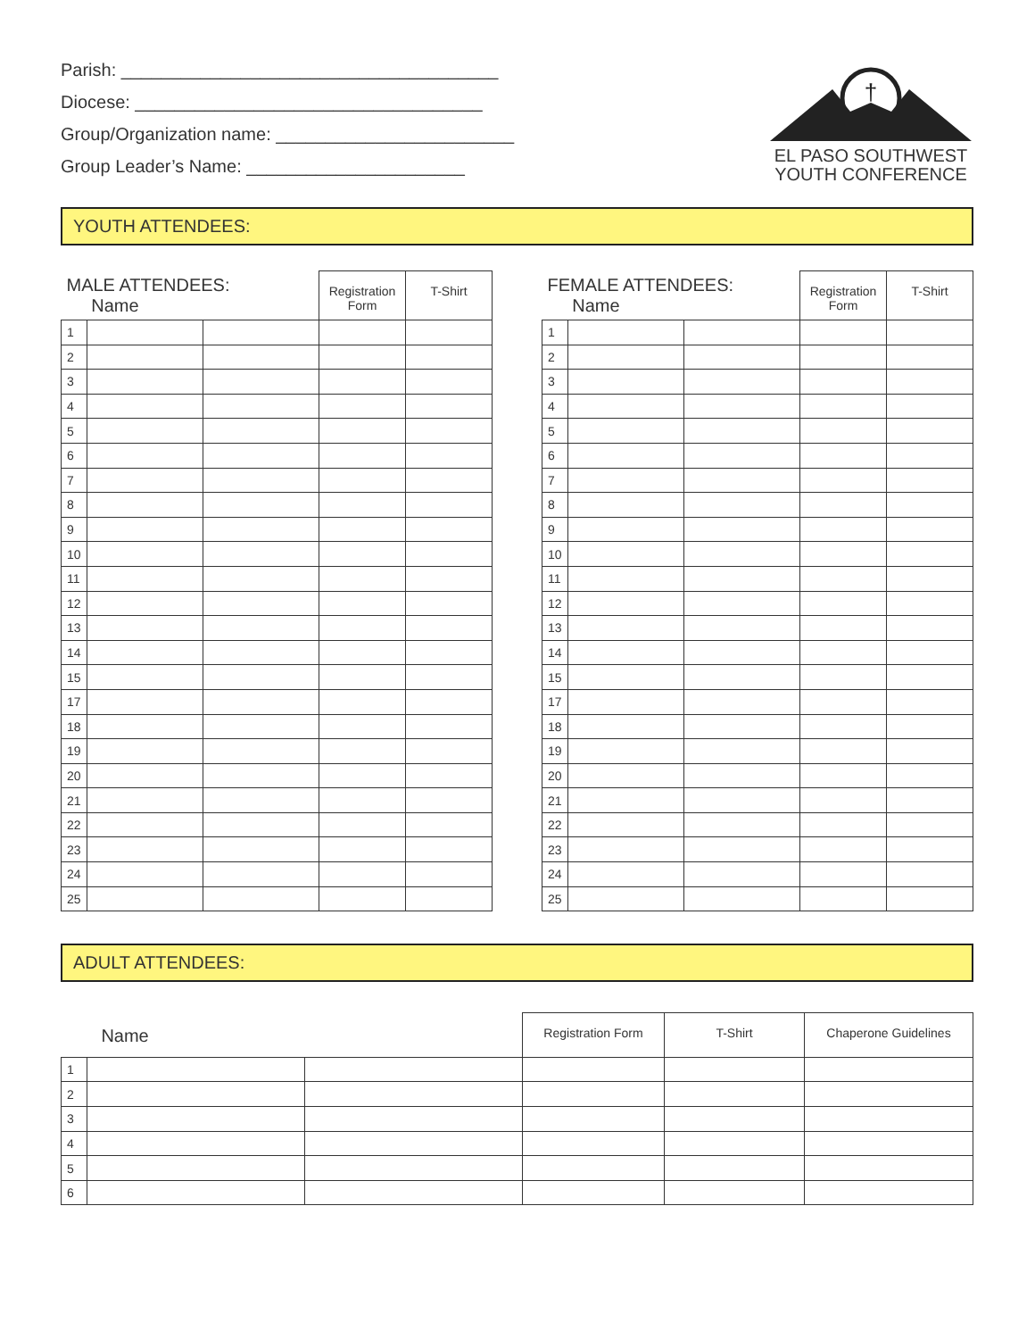Parish: ______________________________________
Diocese: ___________________________________
Group/Organization name: ________________________
Group Leader’s Name: ______________________
†
EL PASO SOUTHWEST
YOUTH CONFERENCE
YOUTH ATTENDEES:
| MALE ATTENDEES: Name | | | Registration Form | T-Shirt |
| --- | --- | --- | --- | --- |
| 1 | | | | |
| 2 | | | | |
| 3 | | | | |
| 4 | | | | |
| 5 | | | | |
| 6 | | | | |
| 7 | | | | |
| 8 | | | | |
| 9 | | | | |
| 10 | | | | |
| 11 | | | | |
| 12 | | | | |
| 13 | | | | |
| 14 | | | | |
| 15 | | | | |
| 17 | | | | |
| 18 | | | | |
| 19 | | | | |
| 20 | | | | |
| 21 | | | | |
| 22 | | | | |
| 23 | | | | |
| 24 | | | | |
| 25 | | | | |
| FEMALE ATTENDEES: Name | | | Registration Form | T-Shirt |
| --- | --- | --- | --- | --- |
| 1 | | | | |
| 2 | | | | |
| 3 | | | | |
| 4 | | | | |
| 5 | | | | |
| 6 | | | | |
| 7 | | | | |
| 8 | | | | |
| 9 | | | | |
| 10 | | | | |
| 11 | | | | |
| 12 | | | | |
| 13 | | | | |
| 14 | | | | |
| 15 | | | | |
| 17 | | | | |
| 18 | | | | |
| 19 | | | | |
| 20 | | | | |
| 21 | | | | |
| 22 | | | | |
| 23 | | | | |
| 24 | | | | |
| 25 | | | | |
ADULT ATTENDEES:
| Name | | | Registration Form | T-Shirt | Chaperone Guidelines |
| --- | --- | --- | --- | --- | --- |
| 1 | | | | | |
| 2 | | | | | |
| 3 | | | | | |
| 4 | | | | | |
| 5 | | | | | |
| 6 | | | | | |